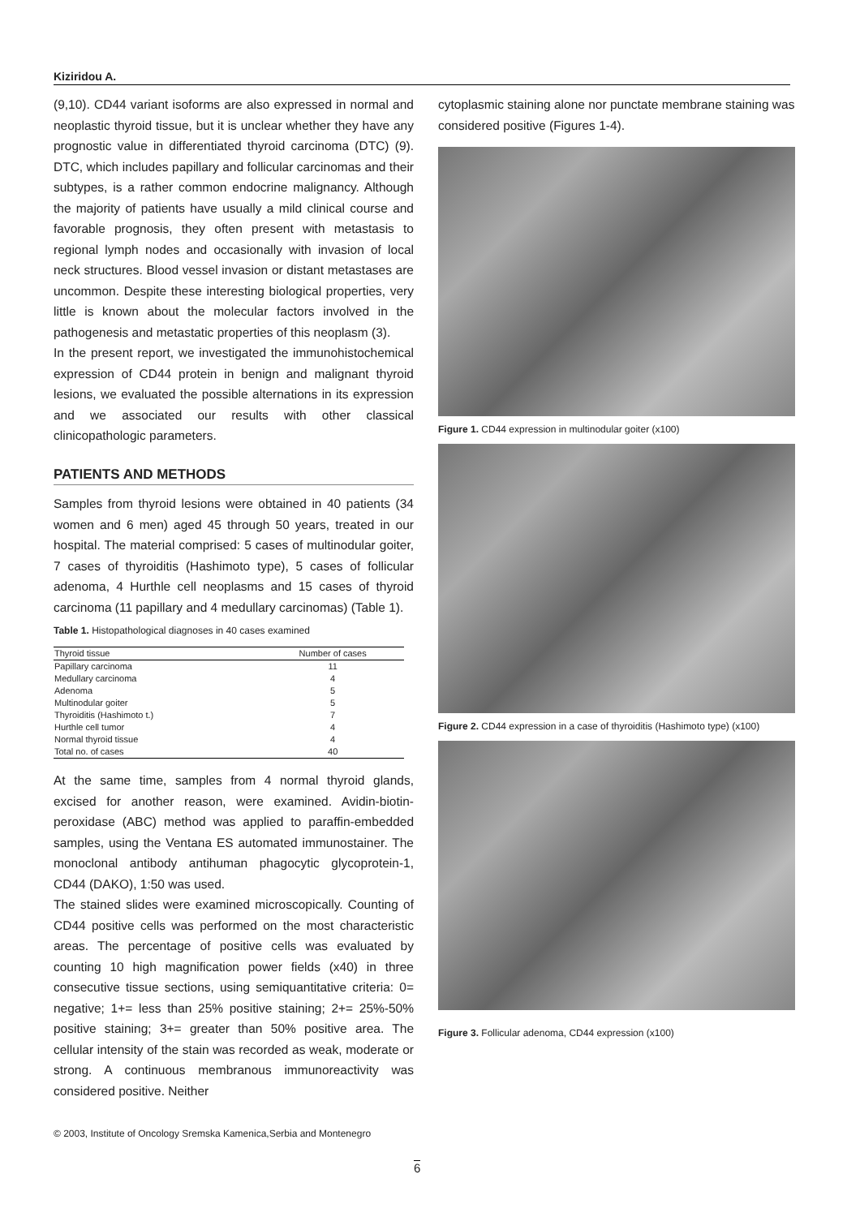Kiziridou A.
(9,10). CD44 variant isoforms are also expressed in normal and neoplastic thyroid tissue, but it is unclear whether they have any prognostic value in differentiated thyroid carcinoma (DTC) (9). DTC, which includes papillary and follicular carcinomas and their subtypes, is a rather common endocrine malignancy. Although the majority of patients have usually a mild clinical course and favorable prognosis, they often present with metastasis to regional lymph nodes and occasionally with invasion of local neck structures. Blood vessel invasion or distant metastases are uncommon. Despite these interesting biological properties, very little is known about the molecular factors involved in the pathogenesis and metastatic properties of this neoplasm (3).
In the present report, we investigated the immunohistochemical expression of CD44 protein in benign and malignant thyroid lesions, we evaluated the possible alternations in its expression and we associated our results with other classical clinicopathologic parameters.
PATIENTS AND METHODS
Samples from thyroid lesions were obtained in 40 patients (34 women and 6 men) aged 45 through 50 years, treated in our hospital. The material comprised: 5 cases of multinodular goiter, 7 cases of thyroiditis (Hashimoto type), 5 cases of follicular adenoma, 4 Hurthle cell neoplasms and 15 cases of thyroid carcinoma (11 papillary and 4 medullary carcinomas) (Table 1).
Table 1. Histopathological diagnoses in 40 cases examined
| Thyroid tissue | Number of cases |
| --- | --- |
| Papillary carcinoma | 11 |
| Medullary carcinoma | 4 |
| Adenoma | 5 |
| Multinodular goiter | 5 |
| Thyroiditis (Hashimoto t.) | 7 |
| Hurthle cell tumor | 4 |
| Normal thyroid tissue | 4 |
| Total no. of cases | 40 |
At the same time, samples from 4 normal thyroid glands, excised for another reason, were examined. Avidin-biotin-peroxidase (ABC) method was applied to paraffin-embedded samples, using the Ventana ES automated immunostainer. The monoclonal antibody antihuman phagocytic glycoprotein-1, CD44 (DAKO), 1:50 was used.
The stained slides were examined microscopically. Counting of CD44 positive cells was performed on the most characteristic areas. The percentage of positive cells was evaluated by counting 10 high magnification power fields (x40) in three consecutive tissue sections, using semiquantitative criteria: 0= negative; 1+= less than 25% positive staining; 2+= 25%-50% positive staining; 3+= greater than 50% positive area. The cellular intensity of the stain was recorded as weak, moderate or strong. A continuous membranous immunoreactivity was considered positive. Neither
cytoplasmic staining alone nor punctate membrane staining was considered positive (Figures 1-4).
Figure 1. CD44 expression in multinodular goiter (x100)
Figure 2. CD44 expression in a case of thyroiditis (Hashimoto type) (x100)
Figure 3. Follicular adenoma, CD44 expression (x100)
© 2003, Institute of Oncology Sremska Kamenica,Serbia and Montenegro
6